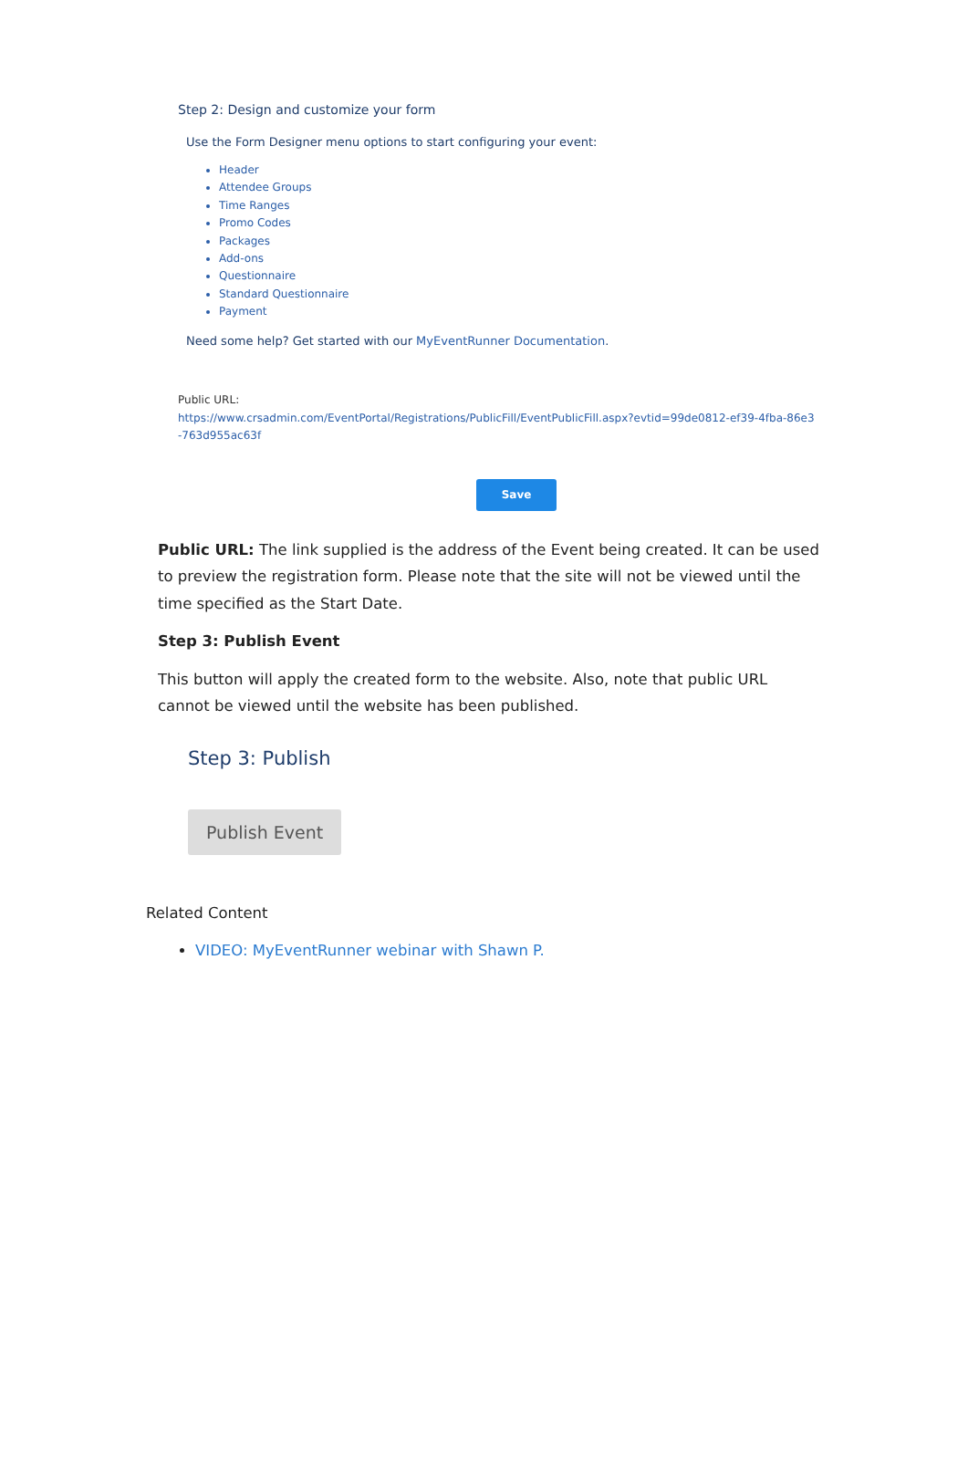Step 2: Design and customize your form
Use the Form Designer menu options to start configuring your event:
Header
Attendee Groups
Time Ranges
Promo Codes
Packages
Add-ons
Questionnaire
Standard Questionnaire
Payment
Need some help? Get started with our MyEventRunner Documentation.
Public URL:
https://www.crsadmin.com/EventPortal/Registrations/PublicFill/EventPublicFill.aspx?evtid=99de0812-ef39-4fba-86e3-763d955ac63f
Save
Public URL: The link supplied is the address of the Event being created. It can be used to preview the registration form. Please note that the site will not be viewed until the time specified as the Start Date.
Step 3: Publish Event
This button will apply the created form to the website. Also, note that public URL cannot be viewed until the website has been published.
Step 3: Publish
Publish Event
Related Content
VIDEO: MyEventRunner webinar with Shawn P.